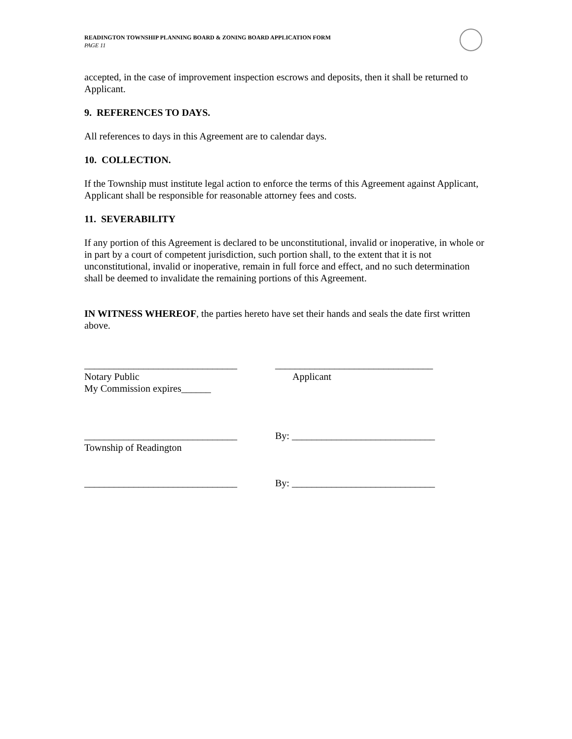READINGTON TOWNSHIP PLANNING BOARD & ZONING BOARD APPLICATION FORM
PAGE 11
accepted, in the case of improvement inspection escrows and deposits, then it shall be returned to Applicant.
9. REFERENCES TO DAYS.
All references to days in this Agreement are to calendar days.
10. COLLECTION.
If the Township must institute legal action to enforce the terms of this Agreement against Applicant, Applicant shall be responsible for reasonable attorney fees and costs.
11. SEVERABILITY
If any portion of this Agreement is declared to be unconstitutional, invalid or inoperative, in whole or in part by a court of competent jurisdiction, such portion shall, to the extent that it is not unconstitutional, invalid or inoperative, remain in full force and effect, and no such determination shall be deemed to invalidate the remaining portions of this Agreement.
IN WITNESS WHEREOF, the parties hereto have set their hands and seals the date first written above.
_______________________________ ________________________________
Notary Public
My Commission expires______
Applicant
_______________________________ By: _____________________________
Township of Readington
_______________________________ By: _____________________________